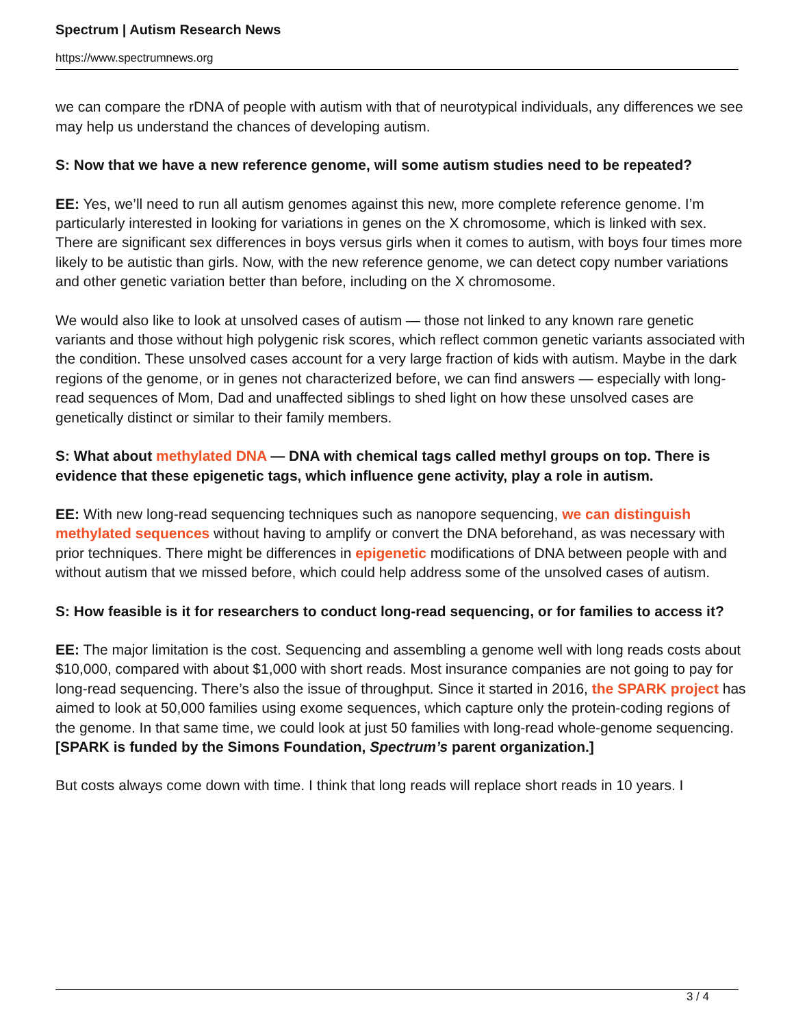Spectrum | Autism Research News
https://www.spectrumnews.org
we can compare the rDNA of people with autism with that of neurotypical individuals, any differences we see may help us understand the chances of developing autism.
S: Now that we have a new reference genome, will some autism studies need to be repeated?
EE: Yes, we’ll need to run all autism genomes against this new, more complete reference genome. I’m particularly interested in looking for variations in genes on the X chromosome, which is linked with sex. There are significant sex differences in boys versus girls when it comes to autism, with boys four times more likely to be autistic than girls. Now, with the new reference genome, we can detect copy number variations and other genetic variation better than before, including on the X chromosome.
We would also like to look at unsolved cases of autism — those not linked to any known rare genetic variants and those without high polygenic risk scores, which reflect common genetic variants associated with the condition. These unsolved cases account for a very large fraction of kids with autism. Maybe in the dark regions of the genome, or in genes not characterized before, we can find answers — especially with long-read sequences of Mom, Dad and unaffected siblings to shed light on how these unsolved cases are genetically distinct or similar to their family members.
S: What about methylated DNA — DNA with chemical tags called methyl groups on top. There is evidence that these epigenetic tags, which influence gene activity, play a role in autism.
EE: With new long-read sequencing techniques such as nanopore sequencing, we can distinguish methylated sequences without having to amplify or convert the DNA beforehand, as was necessary with prior techniques. There might be differences in epigenetic modifications of DNA between people with and without autism that we missed before, which could help address some of the unsolved cases of autism.
S: How feasible is it for researchers to conduct long-read sequencing, or for families to access it?
EE: The major limitation is the cost. Sequencing and assembling a genome well with long reads costs about $10,000, compared with about $1,000 with short reads. Most insurance companies are not going to pay for long-read sequencing. There’s also the issue of throughput. Since it started in 2016, the SPARK project has aimed to look at 50,000 families using exome sequences, which capture only the protein-coding regions of the genome. In that same time, we could look at just 50 families with long-read whole-genome sequencing. [SPARK is funded by the Simons Foundation, Spectrum’s parent organization.]
But costs always come down with time. I think that long reads will replace short reads in 10 years. I
3 / 4